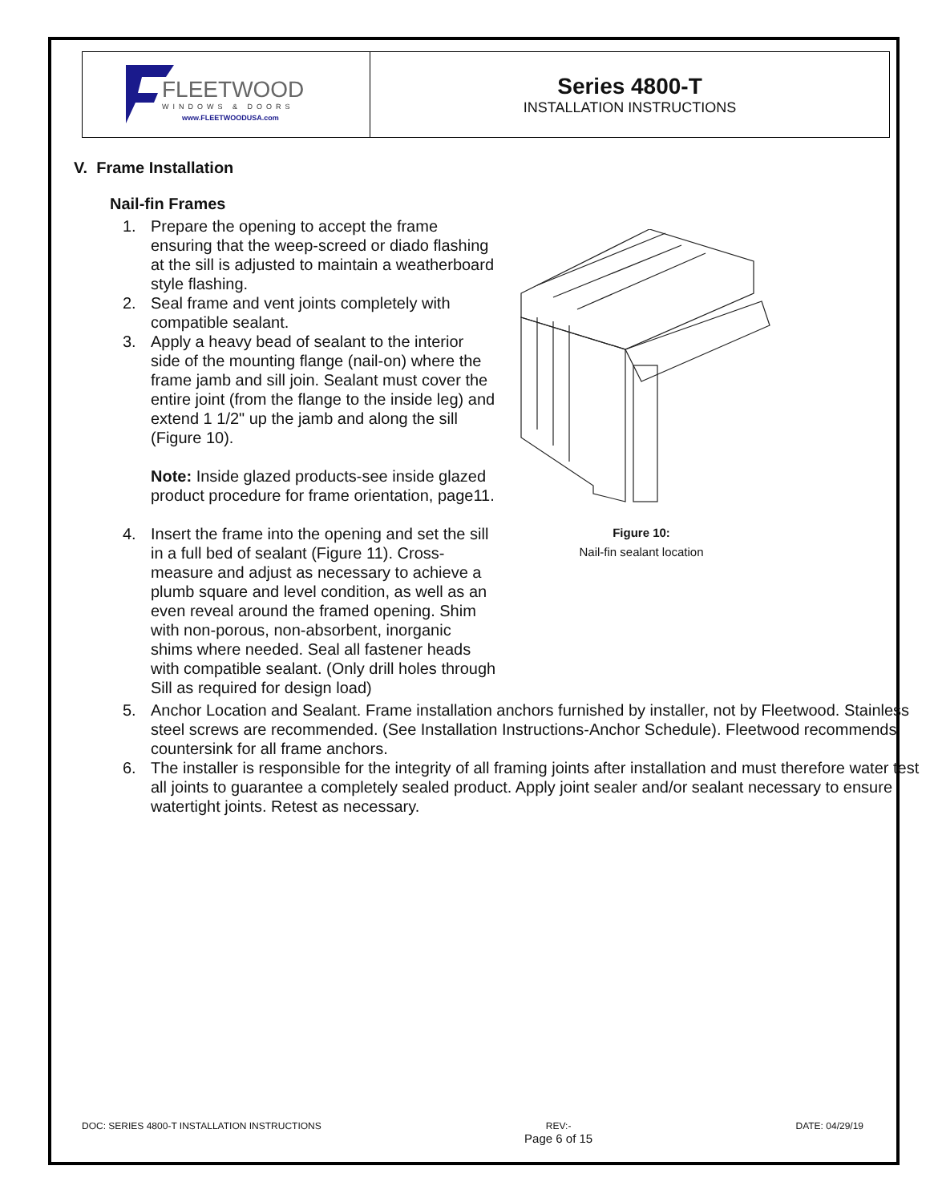| FLEETWOOD WINDOWS & DOORS www.FLEETWOODUSA.com | Series 4800-T INSTALLATION INSTRUCTIONS |
V. Frame Installation
Nail-fin Frames
1. Prepare the opening to accept the frame ensuring that the weep-screed or diado flashing at the sill is adjusted to maintain a weatherboard style flashing.
2. Seal frame and vent joints completely with compatible sealant.
3. Apply a heavy bead of sealant to the interior side of the mounting flange (nail-on) where the frame jamb and sill join. Sealant must cover the entire joint (from the flange to the inside leg) and extend 1 1/2" up the jamb and along the sill (Figure 10).
Note: Inside glazed products-see inside glazed product procedure for frame orientation, page11.
4. Insert the frame into the opening and set the sill in a full bed of sealant (Figure 11). Cross-measure and adjust as necessary to achieve a plumb square and level condition, as well as an even reveal around the framed opening. Shim with non-porous, non-absorbent, inorganic shims where needed. Seal all fastener heads with compatible sealant. (Only drill holes through Sill as required for design load)
Figure 10:
Nail-fin sealant location
5. Anchor Location and Sealant. Frame installation anchors furnished by installer, not by Fleetwood. Stainless steel screws are recommended. (See Installation Instructions-Anchor Schedule). Fleetwood recommends countersink for all frame anchors.
6. The installer is responsible for the integrity of all framing joints after installation and must therefore water test all joints to guarantee a completely sealed product. Apply joint sealer and/or sealant necessary to ensure watertight joints. Retest as necessary.
DOC: SERIES 4800-T INSTALLATION INSTRUCTIONS REV:-
Page 6 of 15 DATE: 04/29/19